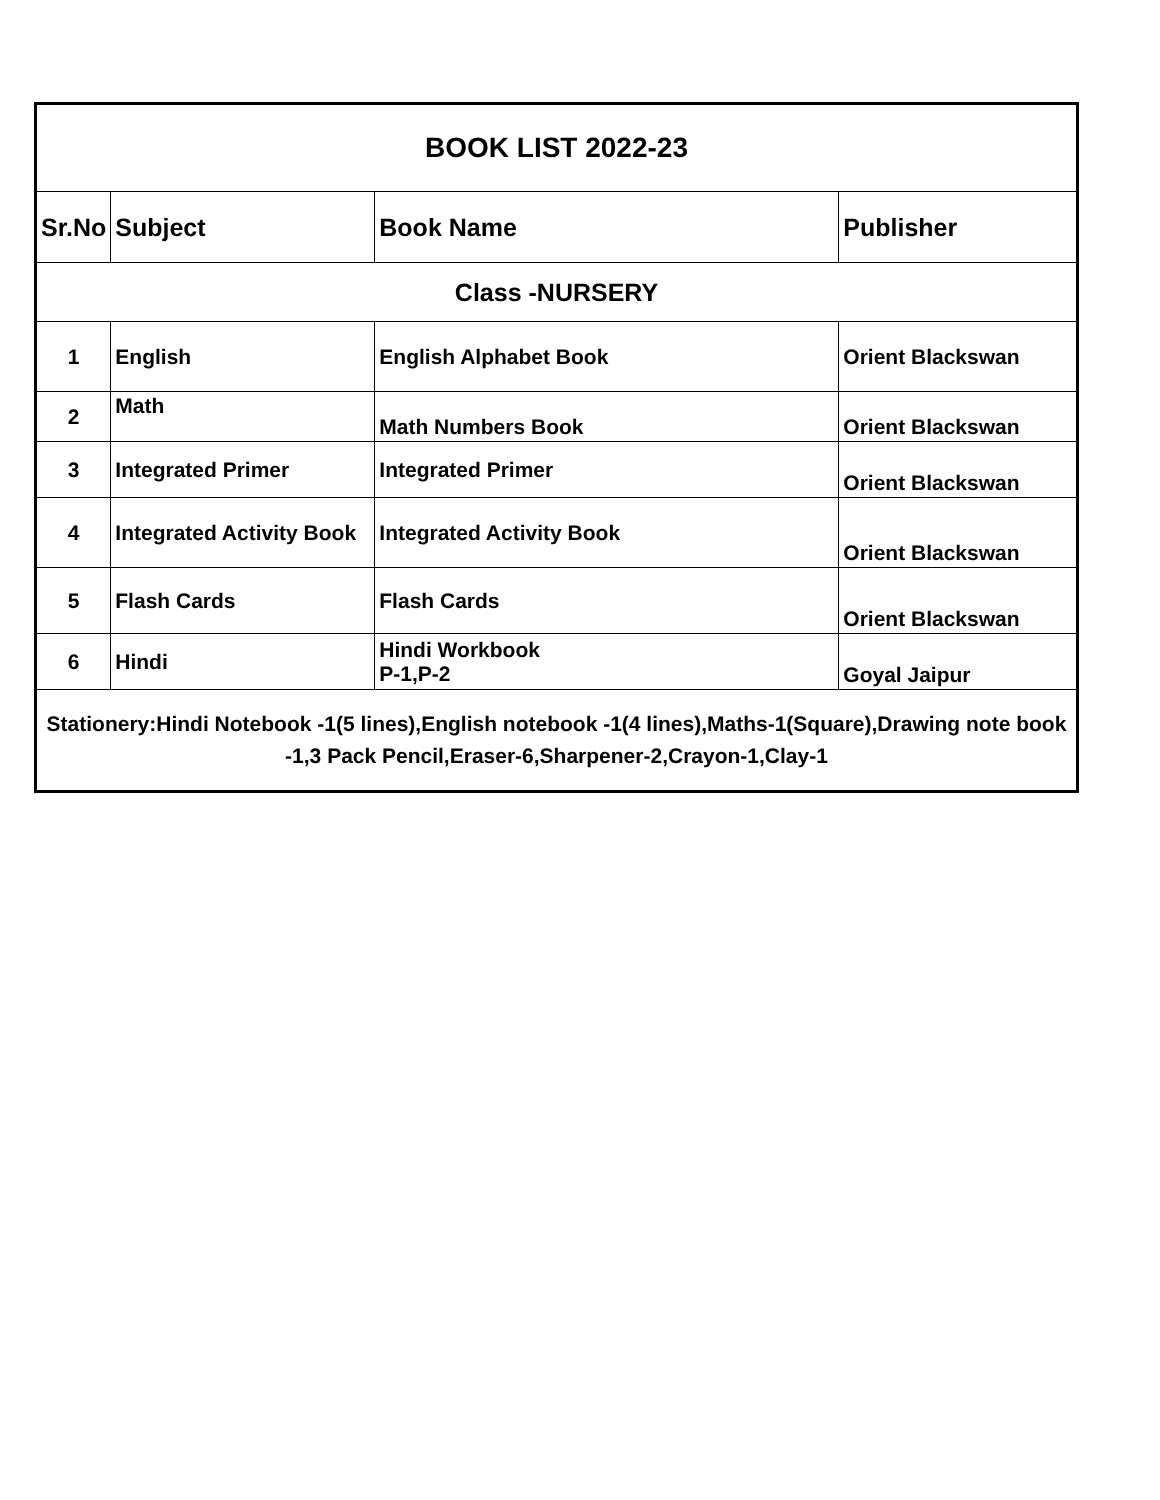| BOOK LIST 2022-23 | | | |
| Sr.No | Subject | Book Name | Publisher |
| Class -NURSERY | | | |
| 1 | English | English Alphabet Book | Orient Blackswan |
| 2 | Math | Math Numbers Book | Orient Blackswan |
| 3 | Integrated Primer | Integrated Primer | Orient Blackswan |
| 4 | Integrated Activity Book | Integrated Activity Book | Orient Blackswan |
| 5 | Flash Cards | Flash Cards | Orient Blackswan |
| 6 | Hindi | Hindi Workbook P-1,P-2 | Goyal Jaipur |
| Stationery:Hindi Notebook -1(5 lines),English notebook -1(4 lines),Maths-1(Square),Drawing note book -1,3 Pack Pencil,Eraser-6,Sharpener-2,Crayon-1,Clay-1 | | | |